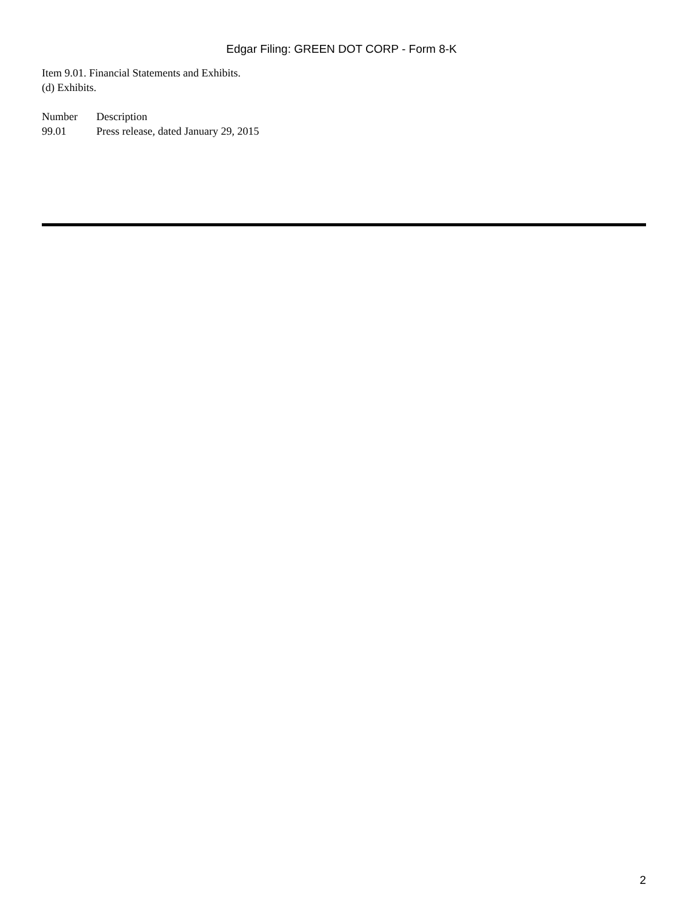Edgar Filing: GREEN DOT CORP - Form 8-K
Item 9.01. Financial Statements and Exhibits.
(d) Exhibits.
| Number | Description |
| --- | --- |
| 99.01 | Press release, dated January 29, 2015 |
2